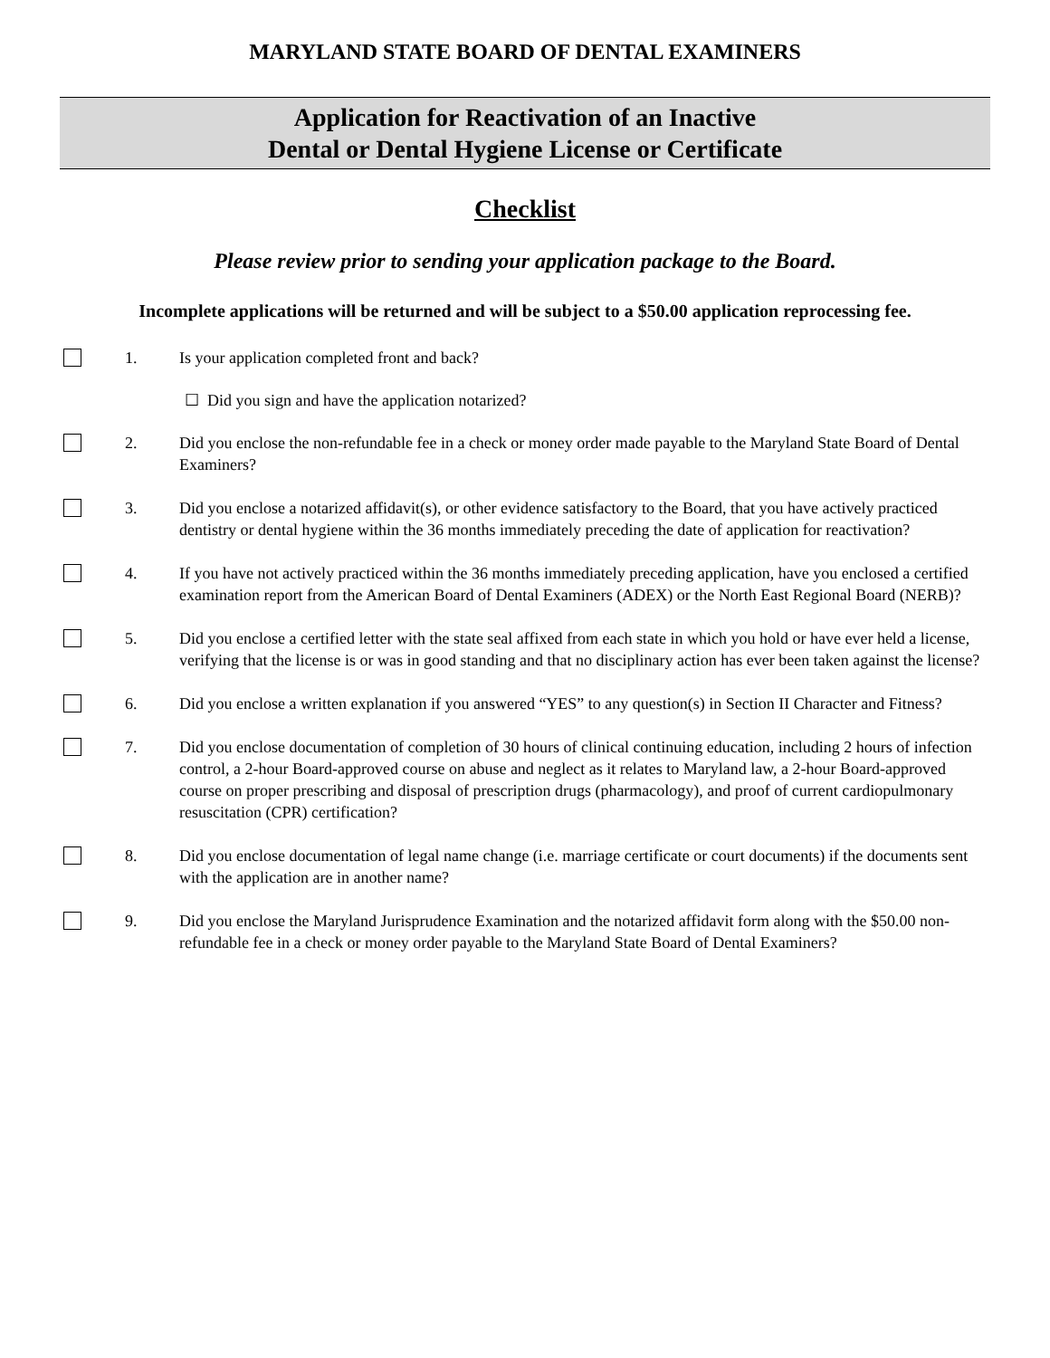MARYLAND STATE BOARD OF DENTAL EXAMINERS
Application for Reactivation of an Inactive
Dental or Dental Hygiene License or Certificate
Checklist
Please review prior to sending your application package to the Board.
Incomplete applications will be returned and will be subject to a $50.00 application reprocessing fee.
1. Is your application completed front and back?
☐ Did you sign and have the application notarized?
2. Did you enclose the non-refundable fee in a check or money order made payable to the Maryland State Board of Dental Examiners?
3. Did you enclose a notarized affidavit(s), or other evidence satisfactory to the Board, that you have actively practiced dentistry or dental hygiene within the 36 months immediately preceding the date of application for reactivation?
4. If you have not actively practiced within the 36 months immediately preceding application, have you enclosed a certified examination report from the American Board of Dental Examiners (ADEX) or the North East Regional Board (NERB)?
5. Did you enclose a certified letter with the state seal affixed from each state in which you hold or have ever held a license, verifying that the license is or was in good standing and that no disciplinary action has ever been taken against the license?
6. Did you enclose a written explanation if you answered “YES” to any question(s) in Section II Character and Fitness?
7. Did you enclose documentation of completion of 30 hours of clinical continuing education, including 2 hours of infection control, a 2-hour Board-approved course on abuse and neglect as it relates to Maryland law, a 2-hour Board-approved course on proper prescribing and disposal of prescription drugs (pharmacology), and proof of current cardiopulmonary resuscitation (CPR) certification?
8. Did you enclose documentation of legal name change (i.e. marriage certificate or court documents) if the documents sent with the application are in another name?
9. Did you enclose the Maryland Jurisprudence Examination and the notarized affidavit form along with the $50.00 non-refundable fee in a check or money order payable to the Maryland State Board of Dental Examiners?